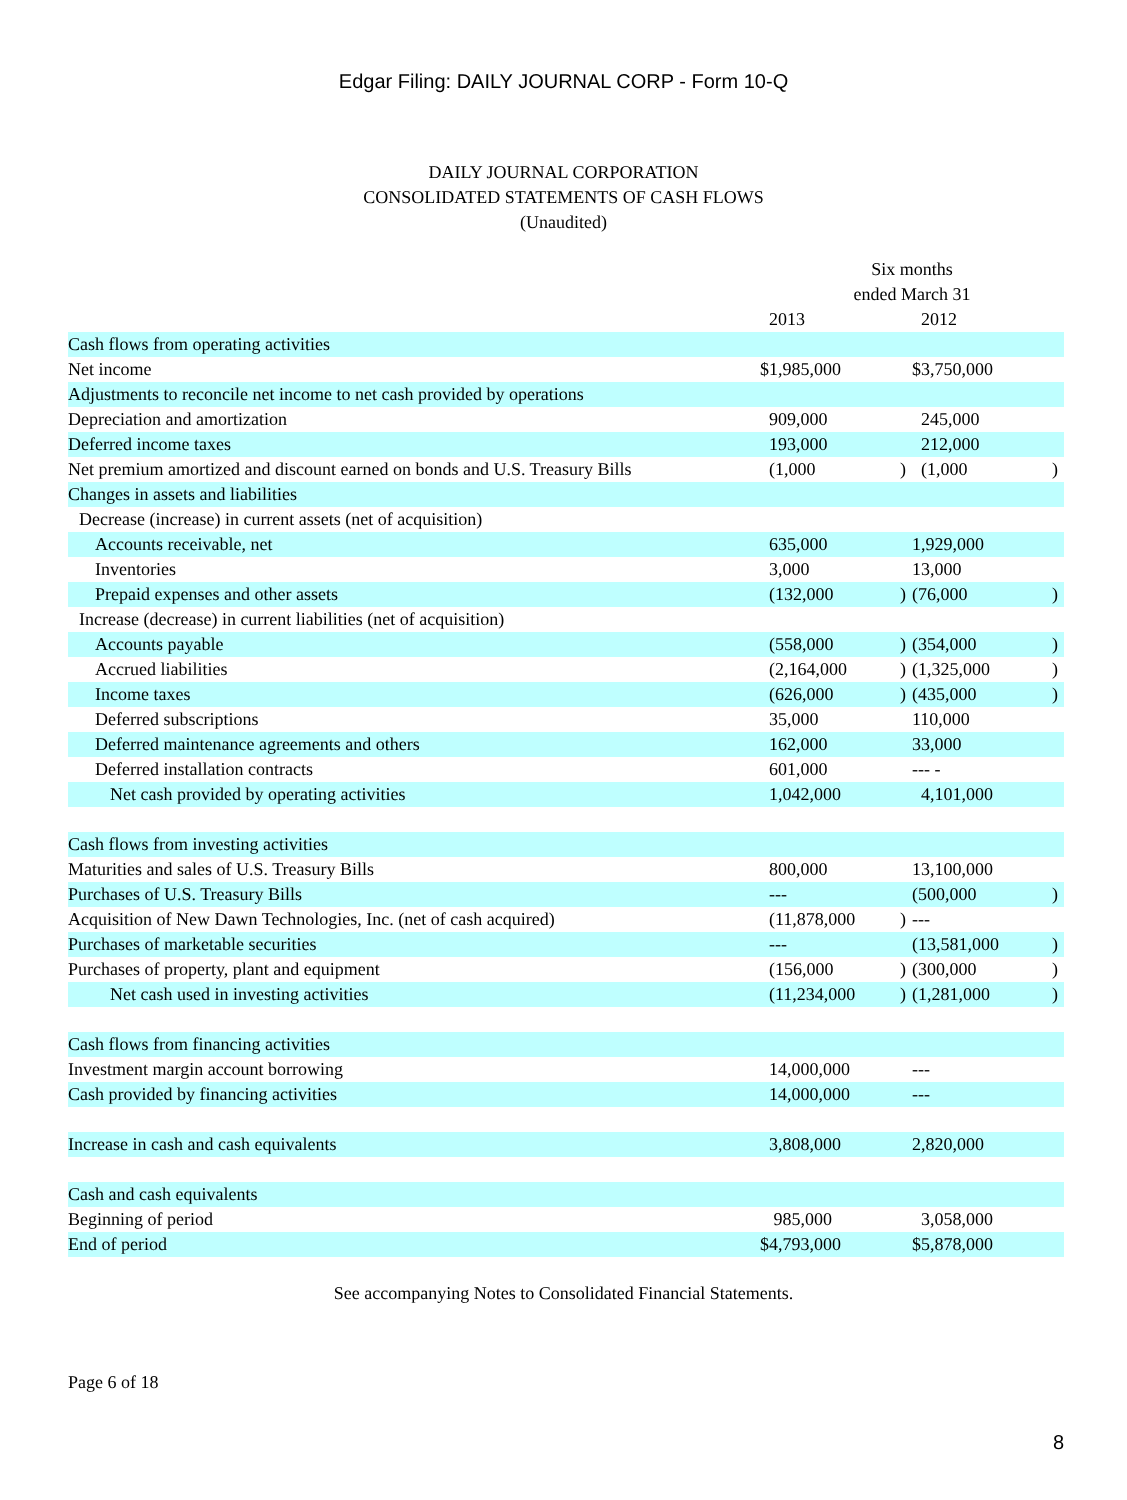Edgar Filing: DAILY JOURNAL CORP - Form 10-Q
DAILY JOURNAL CORPORATION
CONSOLIDATED STATEMENTS OF CASH FLOWS
(Unaudited)
| | Six months ended March 31 | | | |
| | 2013 | | 2012 | |
| Cash flows from operating activities | | | | |
| Net income | $1,985,000 | | $3,750,000 | |
| Adjustments to reconcile net income to net cash provided by operations | | | | |
| Depreciation and amortization | 909,000 | | 245,000 | |
| Deferred income taxes | 193,000 | | 212,000 | |
| Net premium amortized and discount earned on bonds and U.S. Treasury Bills | (1,000 | ) | (1,000 | ) |
| Changes in assets and liabilities | | | | |
| Decrease (increase) in current assets (net of acquisition) | | | | |
| Accounts receivable, net | 635,000 | | 1,929,000 | |
| Inventories | 3,000 | | 13,000 | |
| Prepaid expenses and other assets | (132,000 | ) | (76,000 | ) |
| Increase (decrease) in current liabilities (net of acquisition) | | | | |
| Accounts payable | (558,000 | ) | (354,000 | ) |
| Accrued liabilities | (2,164,000 | ) | (1,325,000 | ) |
| Income taxes | (626,000 | ) | (435,000 | ) |
| Deferred subscriptions | 35,000 | | 110,000 | |
| Deferred maintenance agreements and others | 162,000 | | 33,000 | |
| Deferred installation contracts | 601,000 | | --- - | |
| Net cash provided by operating activities | 1,042,000 | | 4,101,000 | |
| Cash flows from investing activities | | | | |
| Maturities and sales of U.S. Treasury Bills | 800,000 | | 13,100,000 | |
| Purchases of U.S. Treasury Bills | --- | | (500,000 | ) |
| Acquisition of New Dawn Technologies, Inc. (net of cash acquired) | (11,878,000 | ) | --- | |
| Purchases of marketable securities | --- | | (13,581,000 | ) |
| Purchases of property, plant and equipment | (156,000 | ) | (300,000 | ) |
| Net cash used in investing activities | (11,234,000 | ) | (1,281,000 | ) |
| Cash flows from financing activities | | | | |
| Investment margin account borrowing | 14,000,000 | | --- | |
| Cash provided by financing activities | 14,000,000 | | --- | |
| Increase in cash and cash equivalents | 3,808,000 | | 2,820,000 | |
| Cash and cash equivalents | | | | |
| Beginning of period | 985,000 | | 3,058,000 | |
| End of period | $4,793,000 | | $5,878,000 | |
See accompanying Notes to Consolidated Financial Statements.
Page 6 of 18
8